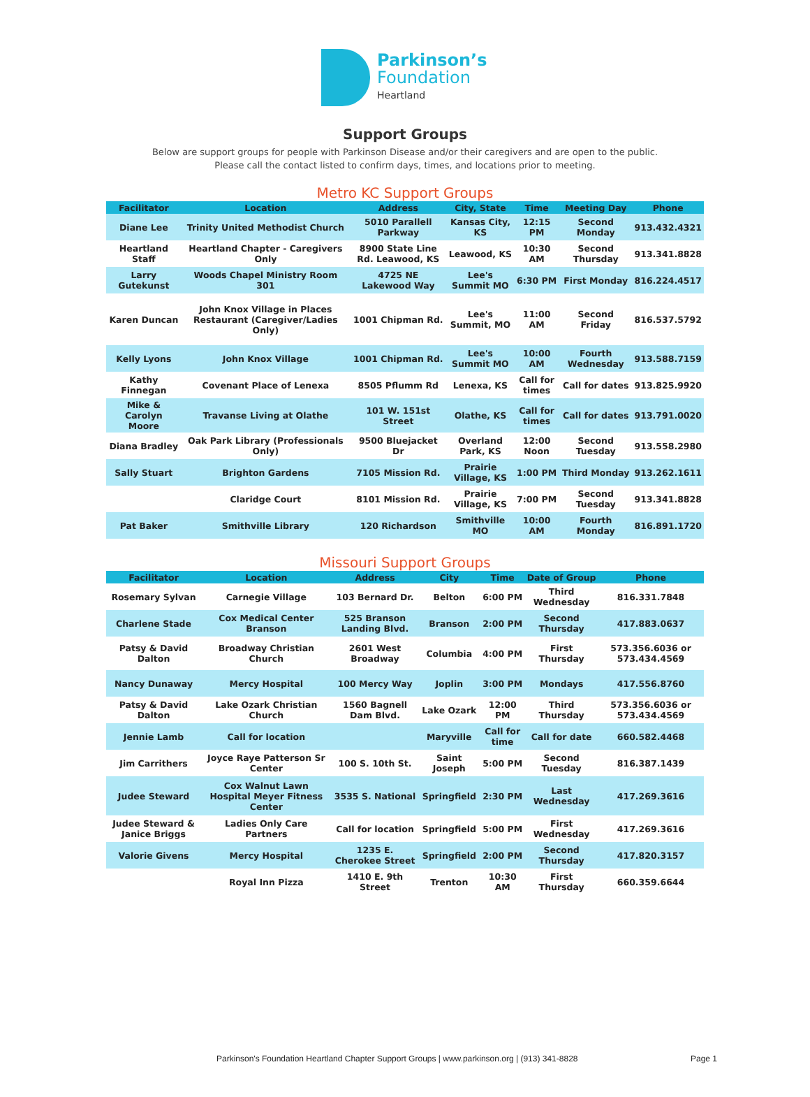Parkinson’s
Foundation
Heartland
Support Groups
Below are support groups for people with Parkinson Disease and/or their caregivers and are open to the public.
Please call the contact listed to confirm days, times, and locations prior to meeting.
Metro KC Support Groups
| Facilitator | Location | Address | City, State | Time | Meeting Day | Phone |
| --- | --- | --- | --- | --- | --- | --- |
| Diane Lee | Trinity United Methodist Church | 5010 Parallell Parkway | Kansas City, KS | 12:15 PM | Second Monday | 913.432.4321 |
| Heartland Staff | Heartland Chapter - Caregivers Only | 8900 State Line Rd. Leawood, KS | Leawood, KS | 10:30 AM | Second Thursday | 913.341.8828 |
| Larry Gutekunst | Woods Chapel Ministry Room 301 | 4725 NE Lakewood Way | Lee's Summit MO | 6:30 PM | First Monday | 816.224.4517 |
| Karen Duncan | John Knox Village in Places Restaurant (Caregiver/Ladies Only) | 1001 Chipman Rd. | Lee's Summit, MO | 11:00 AM | Second Friday | 816.537.5792 |
| Kelly Lyons | John Knox Village | 1001 Chipman Rd. | Lee's Summit MO | 10:00 AM | Fourth Wednesday | 913.588.7159 |
| Kathy Finnegan | Covenant Place of Lenexa | 8505 Pflumm Rd | Lenexa, KS | Call for times | Call for dates | 913.825.9920 |
| Mike & Carolyn Moore | Travanse Living at Olathe | 101 W. 151st Street | Olathe, KS | Call for times | Call for dates | 913.791.0020 |
| Diana Bradley | Oak Park Library (Professionals Only) | 9500 Bluejacket Dr | Overland Park, KS | 12:00 Noon | Second Tuesday | 913.558.2980 |
| Sally Stuart | Brighton Gardens | 7105 Mission Rd. | Prairie Village, KS | 1:00 PM | Third Monday | 913.262.1611 |
| | Claridge Court | 8101 Mission Rd. | Prairie Village, KS | 7:00 PM | Second Tuesday | 913.341.8828 |
| Pat Baker | Smithville Library | 120 Richardson | Smithville MO | 10:00 AM | Fourth Monday | 816.891.1720 |
Missouri Support Groups
| Facilitator | Location | Address | City | Time | Date of Group | Phone |
| --- | --- | --- | --- | --- | --- | --- |
| Rosemary Sylvan | Carnegie Village | 103 Bernard Dr. | Belton | 6:00 PM | Third Wednesday | 816.331.7848 |
| Charlene Stade | Cox Medical Center Branson | 525 Branson Landing Blvd. | Branson | 2:00 PM | Second Thursday | 417.883.0637 |
| Patsy & David Dalton | Broadway Christian Church | 2601 West Broadway | Columbia | 4:00 PM | First Thursday | 573.356.6036 or 573.434.4569 |
| Nancy Dunaway | Mercy Hospital | 100 Mercy Way | Joplin | 3:00 PM | Mondays | 417.556.8760 |
| Patsy & David Dalton | Lake Ozark Christian Church | 1560 Bagnell Dam Blvd. | Lake Ozark | 12:00 PM | Third Thursday | 573.356.6036 or 573.434.4569 |
| Jennie Lamb | Call for location | | Maryville | Call for time | Call for date | 660.582.4468 |
| Jim Carrithers | Joyce Raye Patterson Sr Center | 100 S. 10th St. | Saint Joseph | 5:00 PM | Second Tuesday | 816.387.1439 |
| Judee Steward | Cox Walnut Lawn Hospital Meyer Fitness Center | 3535 S. National | Springfield | 2:30 PM | Last Wednesday | 417.269.3616 |
| Judee Steward & Janice Briggs | Ladies Only Care Partners | Call for location | Springfield | 5:00 PM | First Wednesday | 417.269.3616 |
| Valorie Givens | Mercy Hospital | 1235 E. Cherokee Street | Springfield | 2:00 PM | Second Thursday | 417.820.3157 |
| | Royal Inn Pizza | 1410 E. 9th Street | Trenton | 10:30 AM | First Thursday | 660.359.6644 |
Parkinson's Foundation Heartland Chapter Support Groups | www.parkinson.org | (913) 341-8828
Page 1